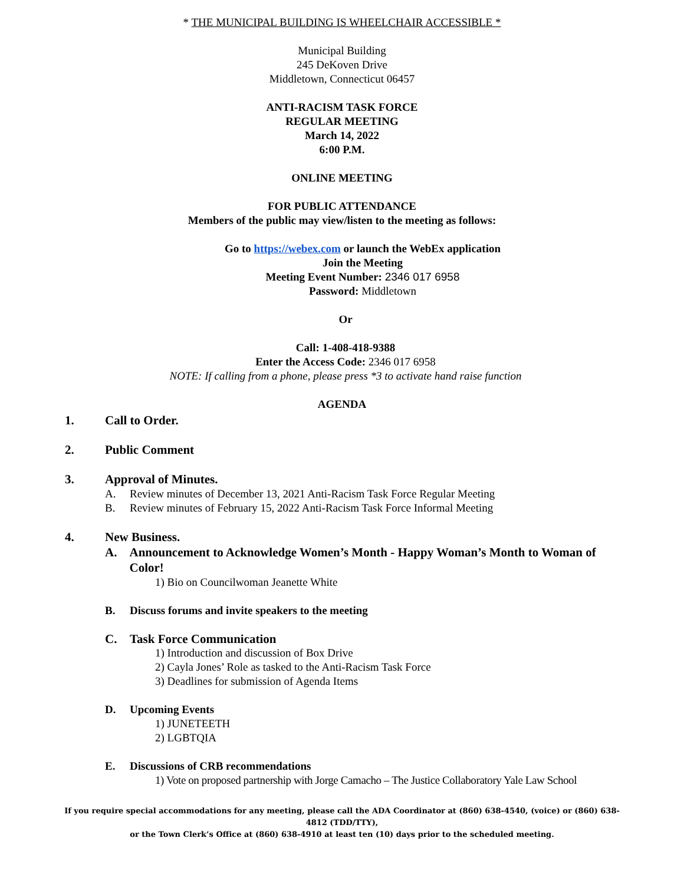* THE MUNICIPAL BUILDING IS WHEELCHAIR ACCESSIBLE *
Municipal Building
245 DeKoven Drive
Middletown, Connecticut 06457
ANTI-RACISM TASK FORCE
REGULAR MEETING
March 14, 2022
6:00 P.M.
ONLINE MEETING
FOR PUBLIC ATTENDANCE
Members of the public may view/listen to the meeting as follows:
Go to https://webex.com or launch the WebEx application
Join the Meeting
Meeting Event Number: 2346 017 6958
Password: Middletown
Or
Call: 1-408-418-9388
Enter the Access Code: 2346 017 6958
NOTE: If calling from a phone, please press *3 to activate hand raise function
AGENDA
1. Call to Order.
2. Public Comment
3. Approval of Minutes.
A. Review minutes of December 13, 2021 Anti-Racism Task Force Regular Meeting
B. Review minutes of February 15, 2022 Anti-Racism Task Force Informal Meeting
4. New Business.
A. Announcement to Acknowledge Women’s Month - Happy Woman’s Month to Woman of Color!
1) Bio on Councilwoman Jeanette White
B. Discuss forums and invite speakers to the meeting
C. Task Force Communication
1) Introduction and discussion of Box Drive
2) Cayla Jones’ Role as tasked to the Anti-Racism Task Force
3) Deadlines for submission of Agenda Items
D. Upcoming Events
1) JUNETEETH
2) LGBTQIA
E. Discussions of CRB recommendations
1) Vote on proposed partnership with Jorge Camacho – The Justice Collaboratory Yale Law School
If you require special accommodations for any meeting, please call the ADA Coordinator at (860) 638-4540, (voice) or (860) 638-4812 (TDD/TTY),
or the Town Clerk’s Office at (860) 638-4910 at least ten (10) days prior to the scheduled meeting.